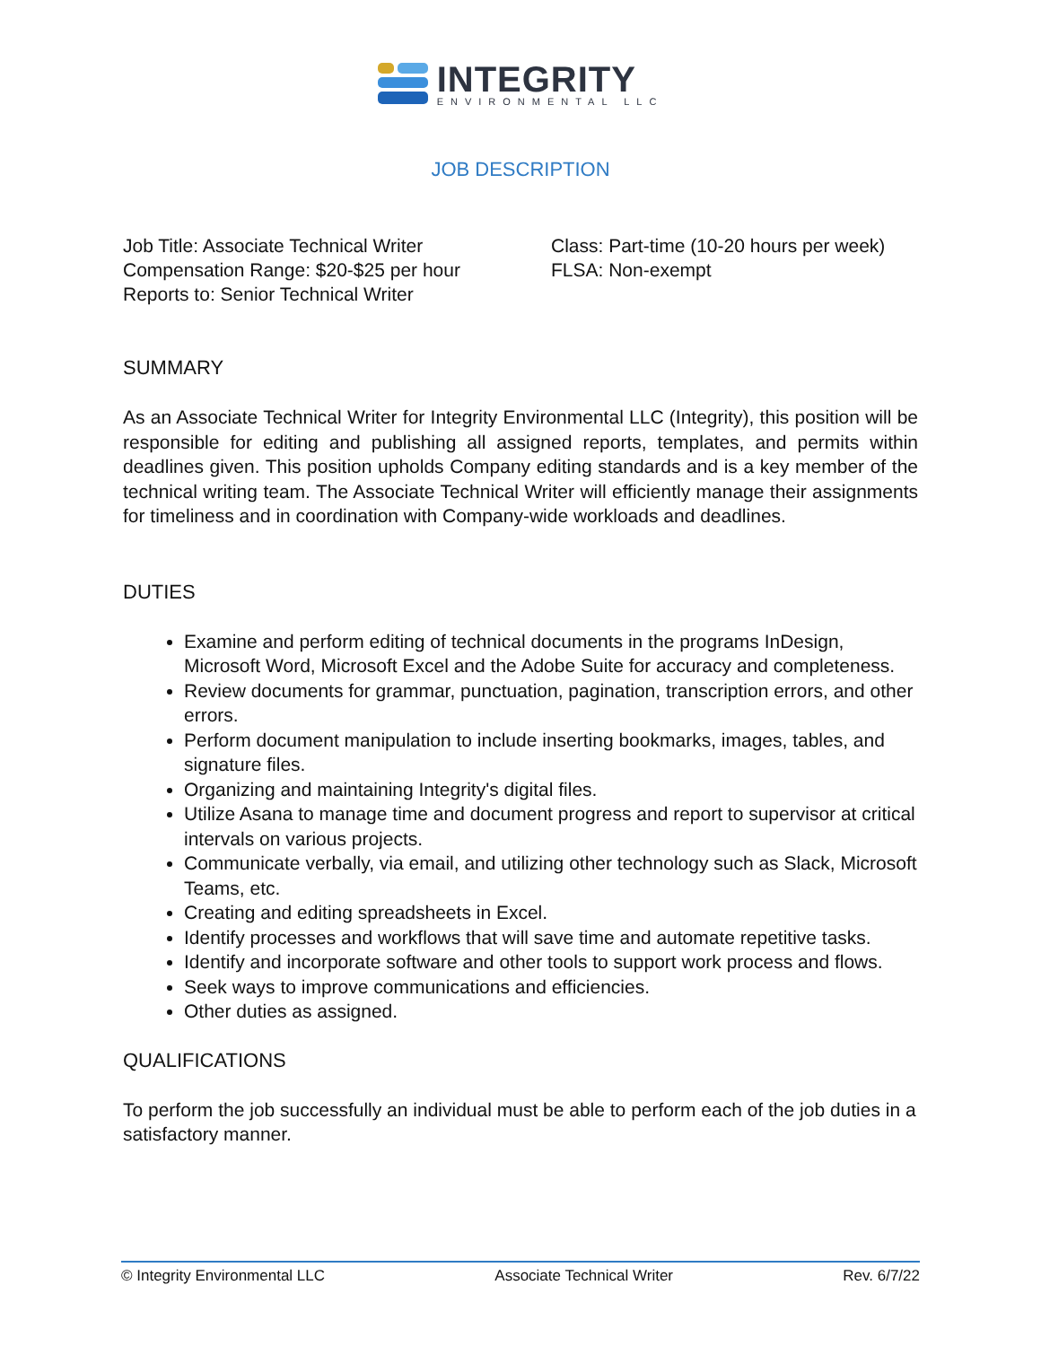INTEGRITY
ENVIRONMENTAL LLC
JOB DESCRIPTION
Job Title: Associate Technical Writer
Compensation Range: $20-$25 per hour
Reports to: Senior Technical Writer
Class: Part-time (10-20 hours per week)
FLSA: Non-exempt
SUMMARY
As an Associate Technical Writer for Integrity Environmental LLC (Integrity), this position will be responsible for editing and publishing all assigned reports, templates, and permits within deadlines given. This position upholds Company editing standards and is a key member of the technical writing team. The Associate Technical Writer will efficiently manage their assignments for timeliness and in coordination with Company-wide workloads and deadlines.
DUTIES
Examine and perform editing of technical documents in the programs InDesign, Microsoft Word, Microsoft Excel and the Adobe Suite for accuracy and completeness.
Review documents for grammar, punctuation, pagination, transcription errors, and other errors.
Perform document manipulation to include inserting bookmarks, images, tables, and signature files.
Organizing and maintaining Integrity's digital files.
Utilize Asana to manage time and document progress and report to supervisor at critical intervals on various projects.
Communicate verbally, via email, and utilizing other technology such as Slack, Microsoft Teams, etc.
Creating and editing spreadsheets in Excel.
Identify processes and workflows that will save time and automate repetitive tasks.
Identify and incorporate software and other tools to support work process and flows.
Seek ways to improve communications and efficiencies.
Other duties as assigned.
QUALIFICATIONS
To perform the job successfully an individual must be able to perform each of the job duties in a satisfactory manner.
© Integrity Environmental LLC Associate Technical Writer Rev. 6/7/22